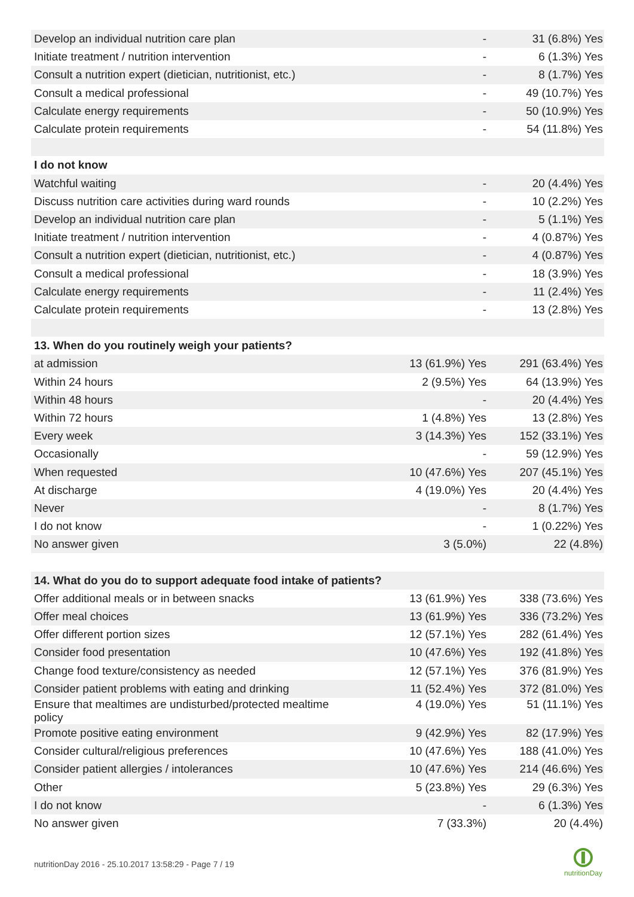| Develop an individual nutrition care plan | - | 31 (6.8%) Yes |
| Initiate treatment / nutrition intervention | - | 6 (1.3%) Yes |
| Consult a nutrition expert (dietician, nutritionist, etc.) | - | 8 (1.7%) Yes |
| Consult a medical professional | - | 49 (10.7%) Yes |
| Calculate energy requirements | - | 50 (10.9%) Yes |
| Calculate protein requirements | - | 54 (11.8%) Yes |
| I do not know | | |
| Watchful waiting | - | 20 (4.4%) Yes |
| Discuss nutrition care activities during ward rounds | - | 10 (2.2%) Yes |
| Develop an individual nutrition care plan | - | 5 (1.1%) Yes |
| Initiate treatment / nutrition intervention | - | 4 (0.87%) Yes |
| Consult a nutrition expert (dietician, nutritionist, etc.) | - | 4 (0.87%) Yes |
| Consult a medical professional | - | 18 (3.9%) Yes |
| Calculate energy requirements | - | 11 (2.4%) Yes |
| Calculate protein requirements | - | 13 (2.8%) Yes |
| 13. When do you routinely weigh your patients? | | |
| at admission | 13 (61.9%) Yes | 291 (63.4%) Yes |
| Within 24 hours | 2 (9.5%) Yes | 64 (13.9%) Yes |
| Within 48 hours | - | 20 (4.4%) Yes |
| Within 72 hours | 1 (4.8%) Yes | 13 (2.8%) Yes |
| Every week | 3 (14.3%) Yes | 152 (33.1%) Yes |
| Occasionally | - | 59 (12.9%) Yes |
| When requested | 10 (47.6%) Yes | 207 (45.1%) Yes |
| At discharge | 4 (19.0%) Yes | 20 (4.4%) Yes |
| Never | - | 8 (1.7%) Yes |
| I do not know | - | 1 (0.22%) Yes |
| No answer given | 3 (5.0%) | 22 (4.8%) |
| 14. What do you do to support adequate food intake of patients? | | |
| Offer additional meals or in between snacks | 13 (61.9%) Yes | 338 (73.6%) Yes |
| Offer meal choices | 13 (61.9%) Yes | 336 (73.2%) Yes |
| Offer different portion sizes | 12 (57.1%) Yes | 282 (61.4%) Yes |
| Consider food presentation | 10 (47.6%) Yes | 192 (41.8%) Yes |
| Change food texture/consistency as needed | 12 (57.1%) Yes | 376 (81.9%) Yes |
| Consider patient problems with eating and drinking | 11 (52.4%) Yes | 372 (81.0%) Yes |
| Ensure that mealtimes are undisturbed/protected mealtime policy | 4 (19.0%) Yes | 51 (11.1%) Yes |
| Promote positive eating environment | 9 (42.9%) Yes | 82 (17.9%) Yes |
| Consider cultural/religious preferences | 10 (47.6%) Yes | 188 (41.0%) Yes |
| Consider patient allergies / intolerances | 10 (47.6%) Yes | 214 (46.6%) Yes |
| Other | 5 (23.8%) Yes | 29 (6.3%) Yes |
| I do not know | - | 6 (1.3%) Yes |
| No answer given | 7 (33.3%) | 20 (4.4%) |
nutritionDay 2016 - 25.10.2017 13:58:29 - Page 7 / 19
nutritionDay